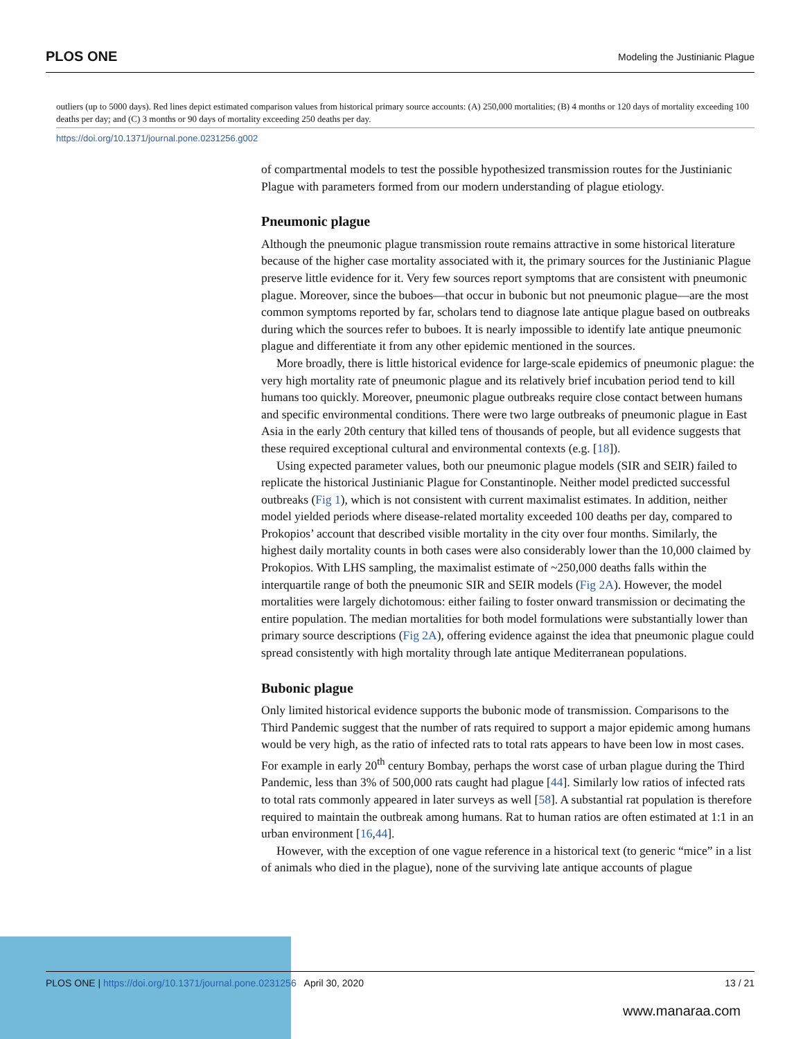PLOS ONE Modeling the Justinianic Plague
outliers (up to 5000 days). Red lines depict estimated comparison values from historical primary source accounts: (A) 250,000 mortalities; (B) 4 months or 120 days of mortality exceeding 100 deaths per day; and (C) 3 months or 90 days of mortality exceeding 250 deaths per day.
https://doi.org/10.1371/journal.pone.0231256.g002
of compartmental models to test the possible hypothesized transmission routes for the Justinianic Plague with parameters formed from our modern understanding of plague etiology.
Pneumonic plague
Although the pneumonic plague transmission route remains attractive in some historical literature because of the higher case mortality associated with it, the primary sources for the Justinianic Plague preserve little evidence for it. Very few sources report symptoms that are consistent with pneumonic plague. Moreover, since the buboes—that occur in bubonic but not pneumonic plague—are the most common symptoms reported by far, scholars tend to diagnose late antique plague based on outbreaks during which the sources refer to buboes. It is nearly impossible to identify late antique pneumonic plague and differentiate it from any other epidemic mentioned in the sources.
More broadly, there is little historical evidence for large-scale epidemics of pneumonic plague: the very high mortality rate of pneumonic plague and its relatively brief incubation period tend to kill humans too quickly. Moreover, pneumonic plague outbreaks require close contact between humans and specific environmental conditions. There were two large outbreaks of pneumonic plague in East Asia in the early 20th century that killed tens of thousands of people, but all evidence suggests that these required exceptional cultural and environmental contexts (e.g. [18]).
Using expected parameter values, both our pneumonic plague models (SIR and SEIR) failed to replicate the historical Justinianic Plague for Constantinople. Neither model predicted successful outbreaks (Fig 1), which is not consistent with current maximalist estimates. In addition, neither model yielded periods where disease-related mortality exceeded 100 deaths per day, compared to Prokopios’ account that described visible mortality in the city over four months. Similarly, the highest daily mortality counts in both cases were also considerably lower than the 10,000 claimed by Prokopios. With LHS sampling, the maximalist estimate of ~250,000 deaths falls within the interquartile range of both the pneumonic SIR and SEIR models (Fig 2A). However, the model mortalities were largely dichotomous: either failing to foster onward transmission or decimating the entire population. The median mortalities for both model formulations were substantially lower than primary source descriptions (Fig 2A), offering evidence against the idea that pneumonic plague could spread consistently with high mortality through late antique Mediterranean populations.
Bubonic plague
Only limited historical evidence supports the bubonic mode of transmission. Comparisons to the Third Pandemic suggest that the number of rats required to support a major epidemic among humans would be very high, as the ratio of infected rats to total rats appears to have been low in most cases. For example in early 20<sup>th</sup> century Bombay, perhaps the worst case of urban plague during the Third Pandemic, less than 3% of 500,000 rats caught had plague [44]. Similarly low ratios of infected rats to total rats commonly appeared in later surveys as well [58]. A substantial rat population is therefore required to maintain the outbreak among humans. Rat to human ratios are often estimated at 1:1 in an urban environment [16,44].
However, with the exception of one vague reference in a historical text (to generic “mice” in a list of animals who died in the plague), none of the surviving late antique accounts of plague
PLOS ONE | https://doi.org/10.1371/journal.pone.0231256 April 30, 2020 13 / 21
www.manaraa.com